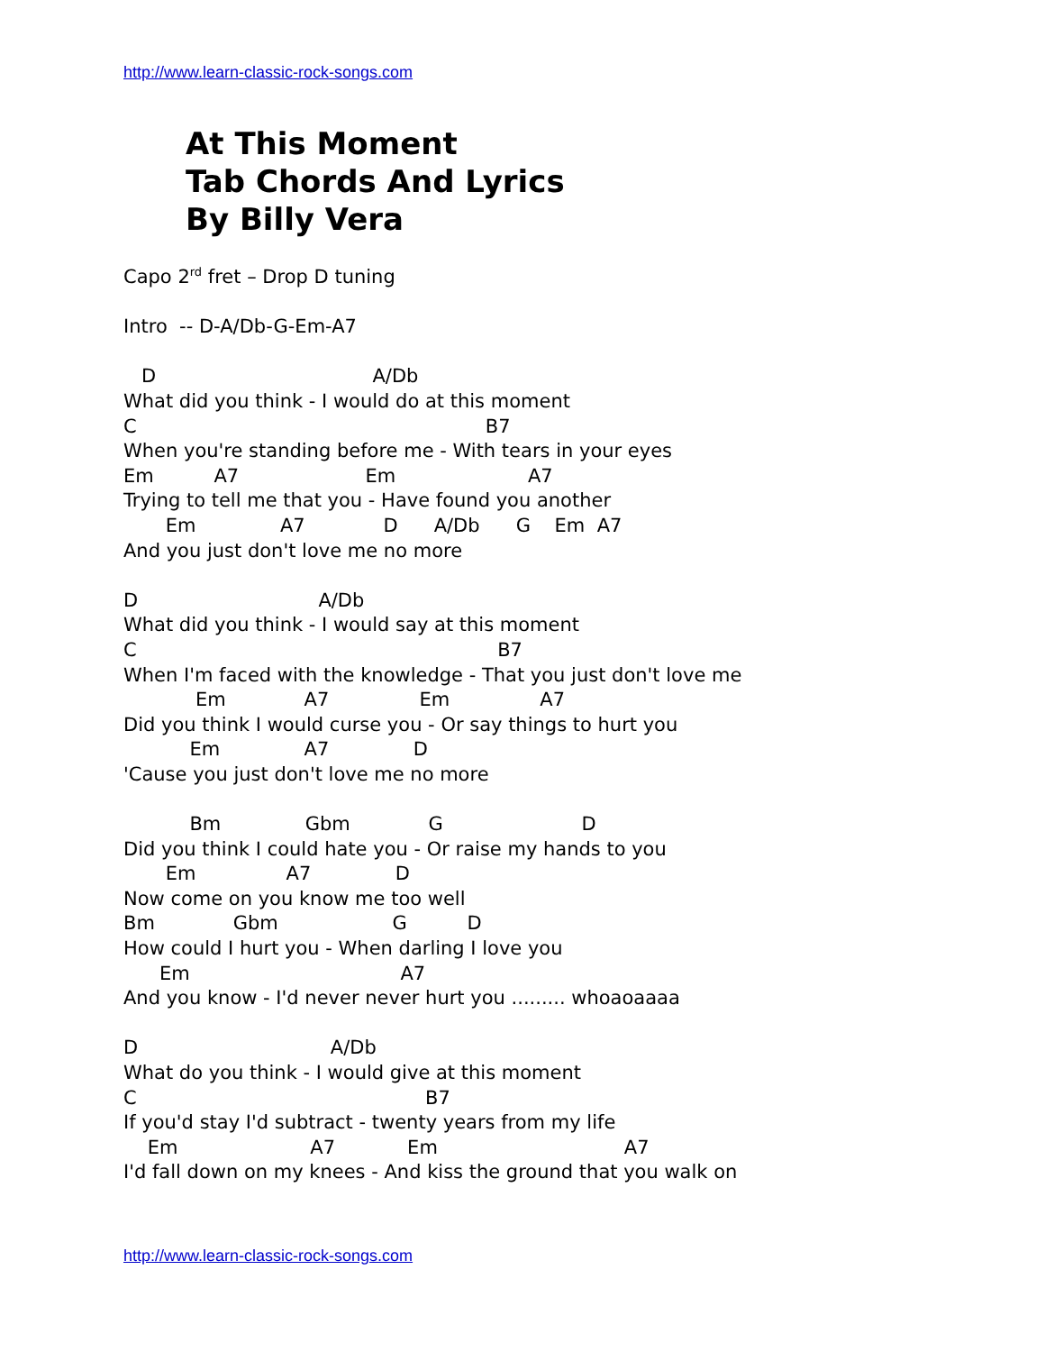http://www.learn-classic-rock-songs.com
At This Moment
Tab Chords And Lyrics
By Billy Vera
Capo 2rd fret – Drop D tuning

Intro  -- D-A/Db-G-Em-A7

   D                                    A/Db
What did you think - I would do at this moment
C                                                          B7
When you're standing before me - With tears in your eyes
Em          A7                     Em                      A7
Trying to tell me that you - Have found you another
       Em              A7             D      A/Db      G    Em  A7
And you just don't love me no more

D                              A/Db
What did you think - I would say at this moment
C                                                            B7
When I'm faced with the knowledge - That you just don't love me
            Em             A7               Em               A7
Did you think I would curse you - Or say things to hurt you
           Em              A7              D
'Cause you just don't love me no more

           Bm              Gbm             G                       D
Did you think I could hate you - Or raise my hands to you
       Em               A7              D
Now come on you know me too well
Bm             Gbm                   G          D
How could I hurt you - When darling I love you
      Em                                   A7
And you know - I'd never never hurt you ......... whoaoaaaa

D                                A/Db
What do you think - I would give at this moment
C                                                B7
If you'd stay I'd subtract - twenty years from my life
    Em                      A7            Em                               A7
I'd fall down on my knees - And kiss the ground that you walk on
http://www.learn-classic-rock-songs.com